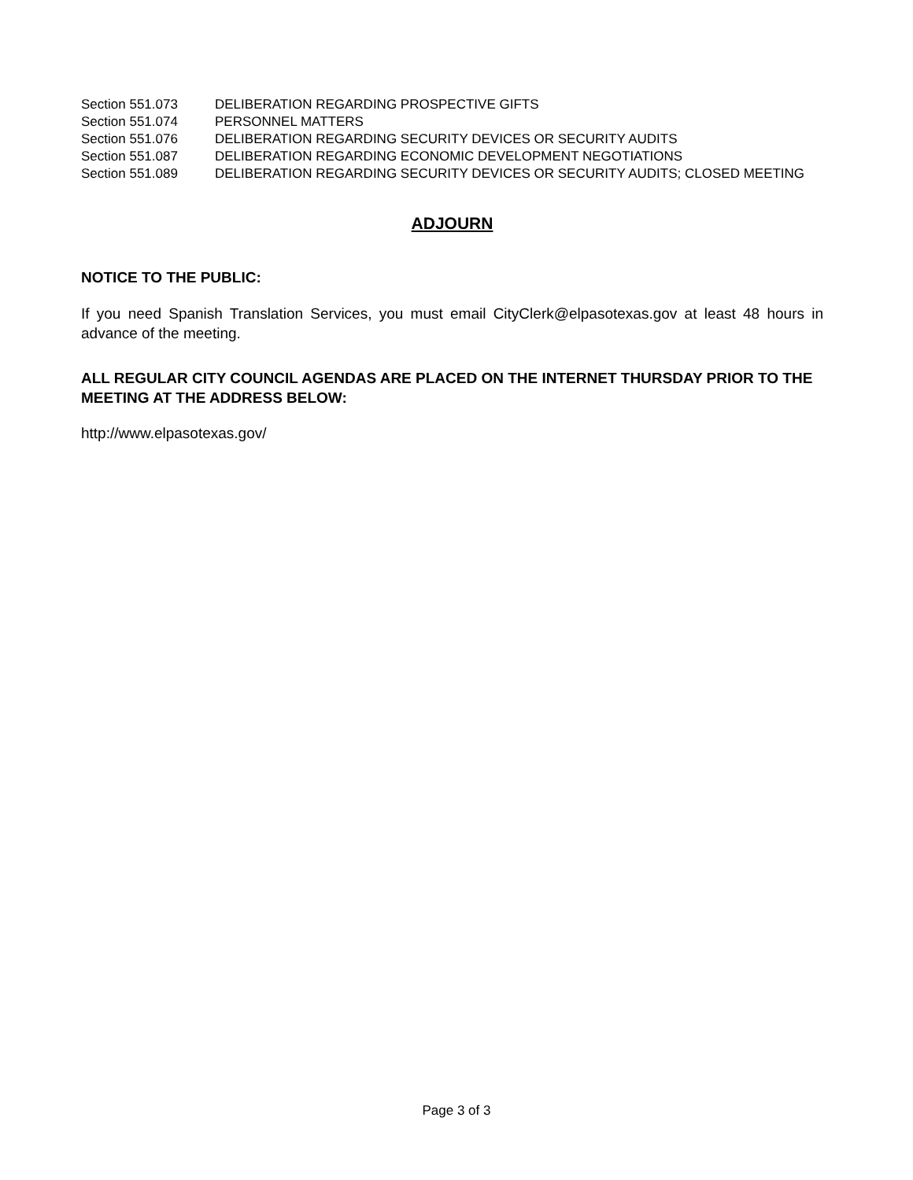| Section 551.073 | DELIBERATION REGARDING PROSPECTIVE GIFTS |
| Section 551.074 | PERSONNEL MATTERS |
| Section 551.076 | DELIBERATION REGARDING SECURITY DEVICES OR SECURITY AUDITS |
| Section 551.087 | DELIBERATION REGARDING ECONOMIC DEVELOPMENT NEGOTIATIONS |
| Section 551.089 | DELIBERATION REGARDING SECURITY DEVICES OR SECURITY AUDITS; CLOSED MEETING |
ADJOURN
NOTICE TO THE PUBLIC:
If you need Spanish Translation Services, you must email CityClerk@elpasotexas.gov at least 48 hours in advance of the meeting.
ALL REGULAR CITY COUNCIL AGENDAS ARE PLACED ON THE INTERNET THURSDAY PRIOR TO THE MEETING AT THE ADDRESS BELOW:
http://www.elpasotexas.gov/
Page 3 of 3